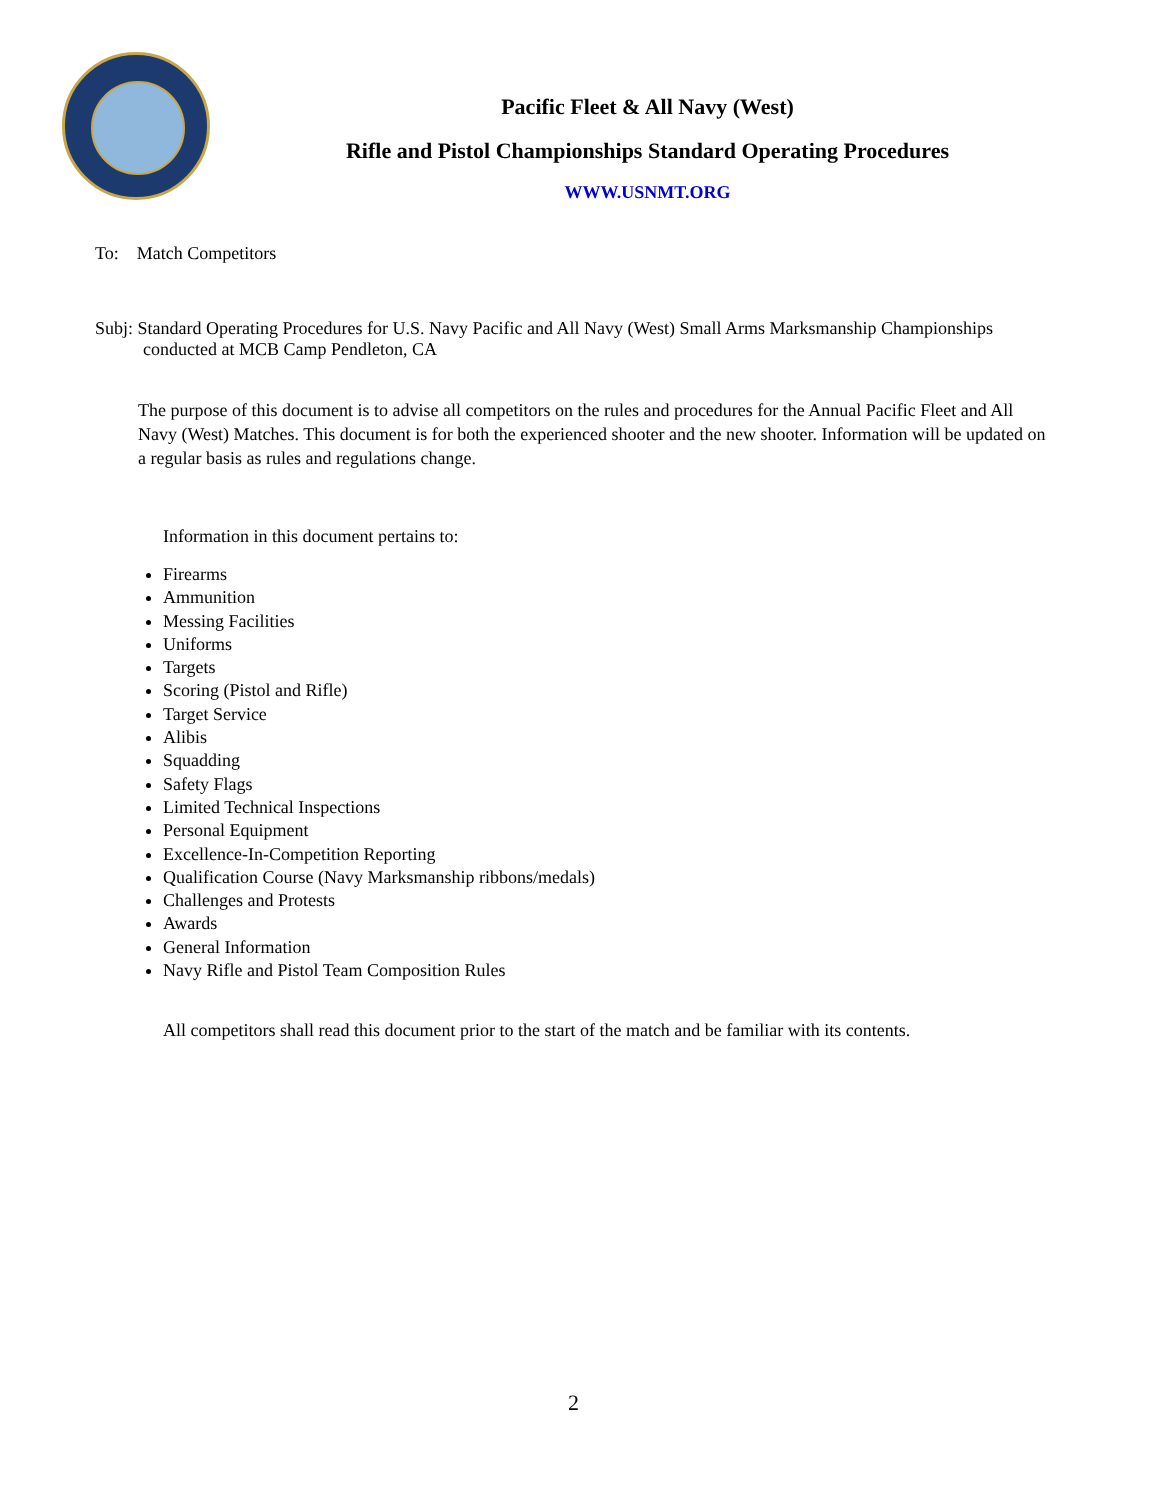Pacific Fleet & All Navy (West)
Rifle and Pistol Championships Standard Operating Procedures
WWW.USNMT.ORG
To: Match Competitors
Subj: Standard Operating Procedures for U.S. Navy Pacific and All Navy (West) Small Arms Marksmanship Championships
conducted at MCB Camp Pendleton, CA
The purpose of this document is to advise all competitors on the rules and procedures for the Annual Pacific Fleet and All Navy (West) Matches. This document is for both the experienced shooter and the new shooter. Information will be updated on a regular basis as rules and regulations change.
Information in this document pertains to:
Firearms
Ammunition
Messing Facilities
Uniforms
Targets
Scoring (Pistol and Rifle)
Target Service
Alibis
Squadding
Safety Flags
Limited Technical Inspections
Personal Equipment
Excellence-In-Competition Reporting
Qualification Course (Navy Marksmanship ribbons/medals)
Challenges and Protests
Awards
General Information
Navy Rifle and Pistol Team Composition Rules
All competitors shall read this document prior to the start of the match and be familiar with its contents.
2